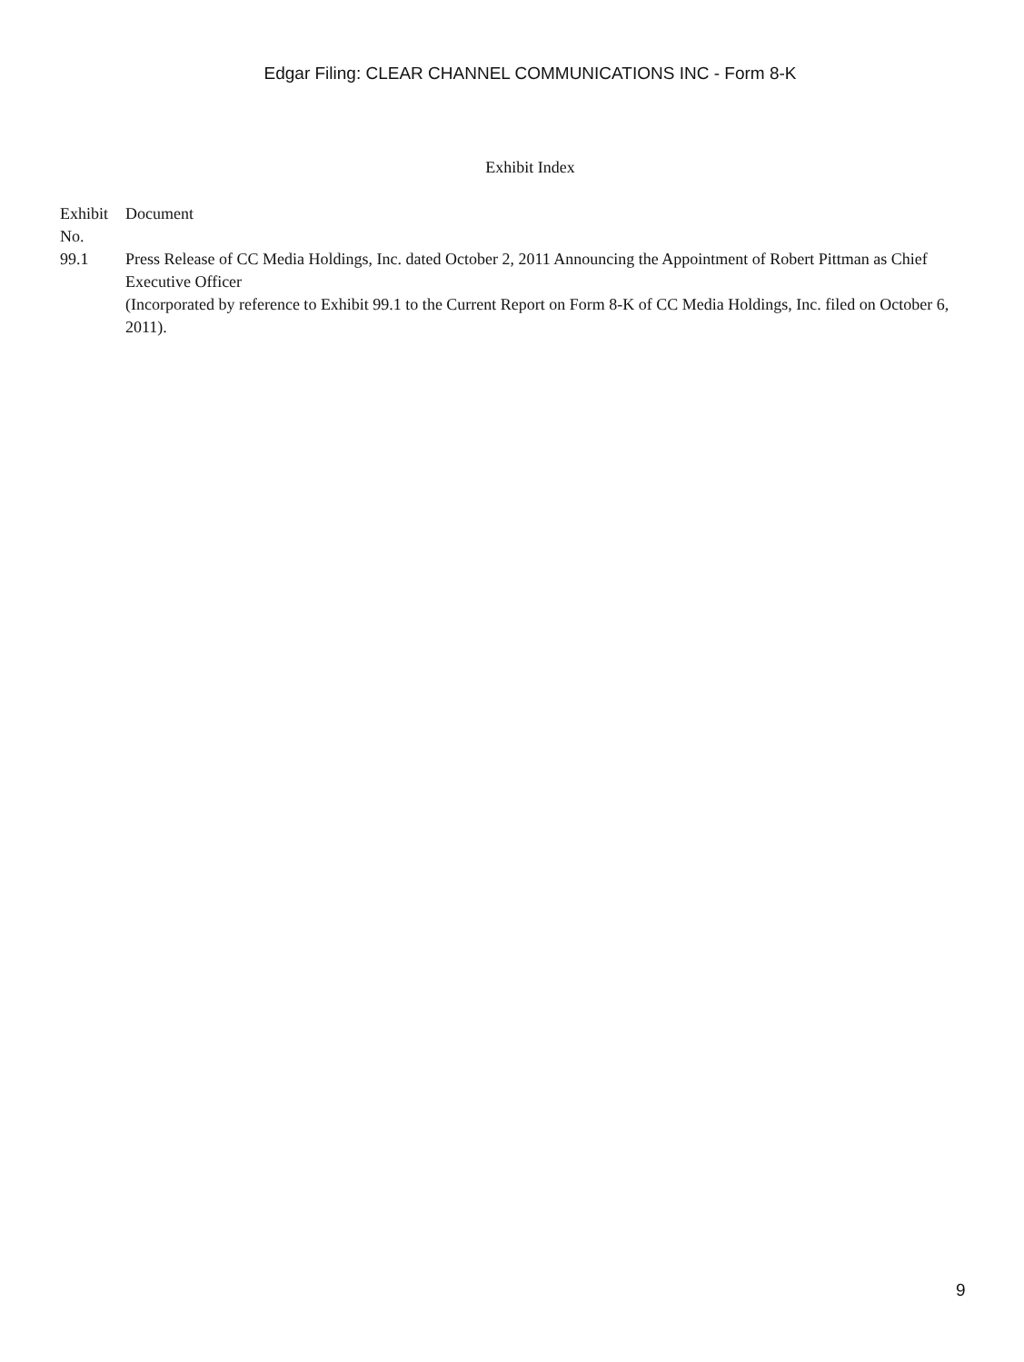Edgar Filing: CLEAR CHANNEL COMMUNICATIONS INC - Form 8-K
Exhibit Index
| Exhibit No. | Document |
| --- | --- |
| 99.1 | Press Release of CC Media Holdings, Inc. dated October 2, 2011 Announcing the Appointment of Robert Pittman as Chief Executive Officer (Incorporated by reference to Exhibit 99.1 to the Current Report on Form 8-K of CC Media Holdings, Inc. filed on October 6, 2011). |
9